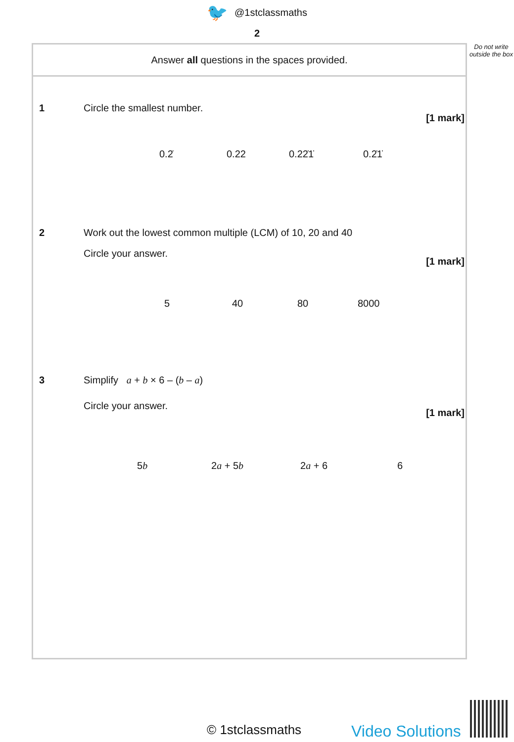🐦 @1stclassmaths
2
Answer all questions in the spaces provided.
1 Circle the smallest number.
[1 mark]
0.2̇ 0.22 0.22̇1̇ 0.2̇1̇
2 Work out the lowest common multiple (LCM) of 10, 20 and 40
Circle your answer.
[1 mark]
5 40 80 8000
3 Simplify a + b × 6 – (b – a)
Circle your answer.
[1 mark]
5b 2a + 5b 2a + 6 6
Do not write outside the box
© 1stclassmaths Video Solutions